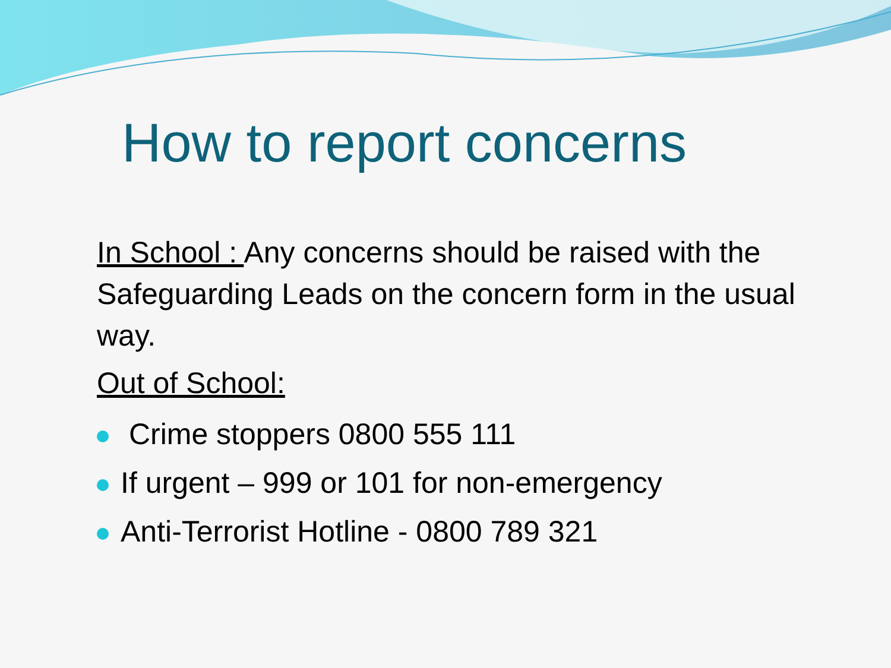How to report concerns
In School : Any concerns should be raised with the Safeguarding Leads on the concern form in the usual way.
Out of School:
Crime stoppers 0800 555 111
If urgent – 999 or 101 for non-emergency
Anti-Terrorist Hotline - 0800 789 321